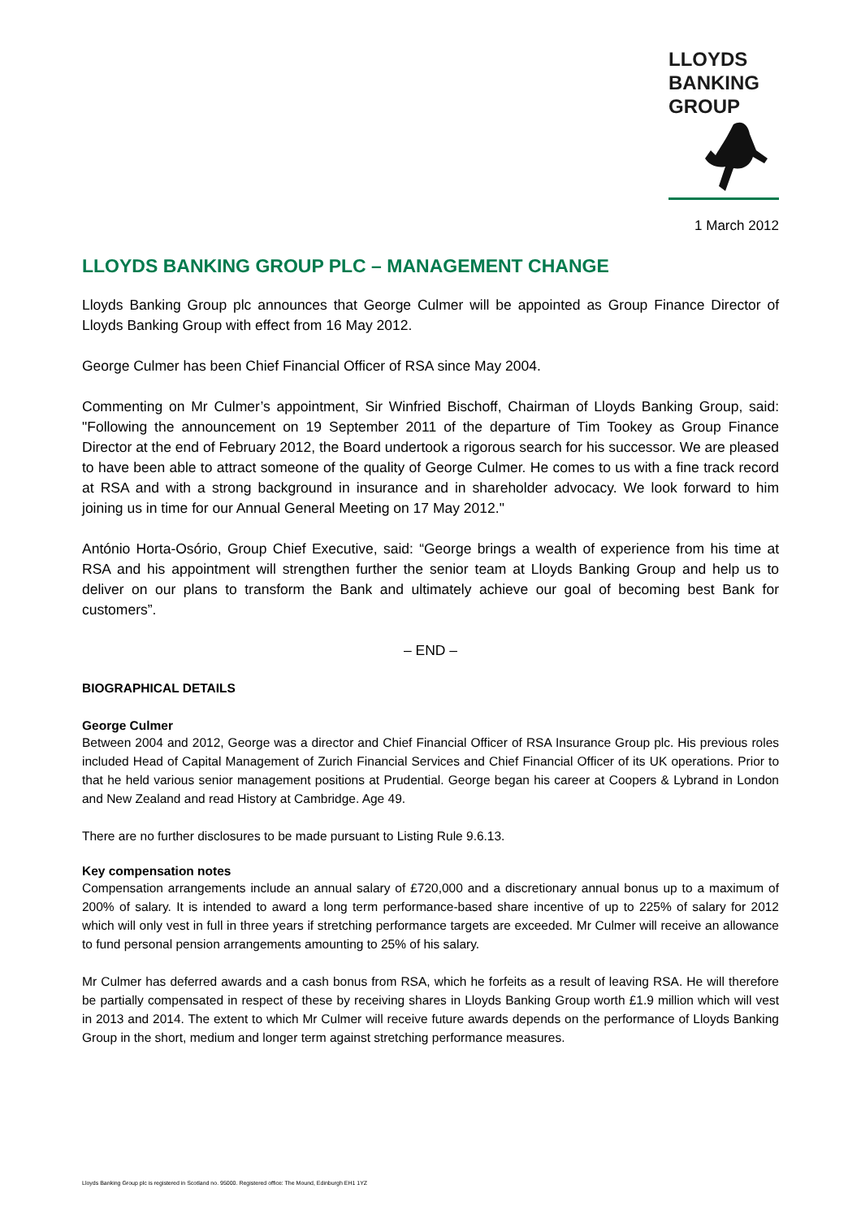LLOYDS
BANKING
GROUP
1 March 2012
LLOYDS BANKING GROUP PLC – MANAGEMENT CHANGE
Lloyds Banking Group plc announces that George Culmer will be appointed as Group Finance Director of Lloyds Banking Group with effect from 16 May 2012.
George Culmer has been Chief Financial Officer of RSA since May 2004.
Commenting on Mr Culmer’s appointment, Sir Winfried Bischoff, Chairman of Lloyds Banking Group, said: "Following the announcement on 19 September 2011 of the departure of Tim Tookey as Group Finance Director at the end of February 2012, the Board undertook a rigorous search for his successor. We are pleased to have been able to attract someone of the quality of George Culmer. He comes to us with a fine track record at RSA and with a strong background in insurance and in shareholder advocacy. We look forward to him joining us in time for our Annual General Meeting on 17 May 2012."
António Horta-Osório, Group Chief Executive, said: “George brings a wealth of experience from his time at RSA and his appointment will strengthen further the senior team at Lloyds Banking Group and help us to deliver on our plans to transform the Bank and ultimately achieve our goal of becoming best Bank for customers”.
– END –
BIOGRAPHICAL DETAILS
George Culmer
Between 2004 and 2012, George was a director and Chief Financial Officer of RSA Insurance Group plc. His previous roles included Head of Capital Management of Zurich Financial Services and Chief Financial Officer of its UK operations. Prior to that he held various senior management positions at Prudential. George began his career at Coopers & Lybrand in London and New Zealand and read History at Cambridge. Age 49.
There are no further disclosures to be made pursuant to Listing Rule 9.6.13.
Key compensation notes
Compensation arrangements include an annual salary of £720,000 and a discretionary annual bonus up to a maximum of 200% of salary. It is intended to award a long term performance-based share incentive of up to 225% of salary for 2012 which will only vest in full in three years if stretching performance targets are exceeded. Mr Culmer will receive an allowance to fund personal pension arrangements amounting to 25% of his salary.
Mr Culmer has deferred awards and a cash bonus from RSA, which he forfeits as a result of leaving RSA. He will therefore be partially compensated in respect of these by receiving shares in Lloyds Banking Group worth £1.9 million which will vest in 2013 and 2014. The extent to which Mr Culmer will receive future awards depends on the performance of Lloyds Banking Group in the short, medium and longer term against stretching performance measures.
Lloyds Banking Group plc is registered in Scotland no. 95000. Registered office: The Mound, Edinburgh EH1 1YZ